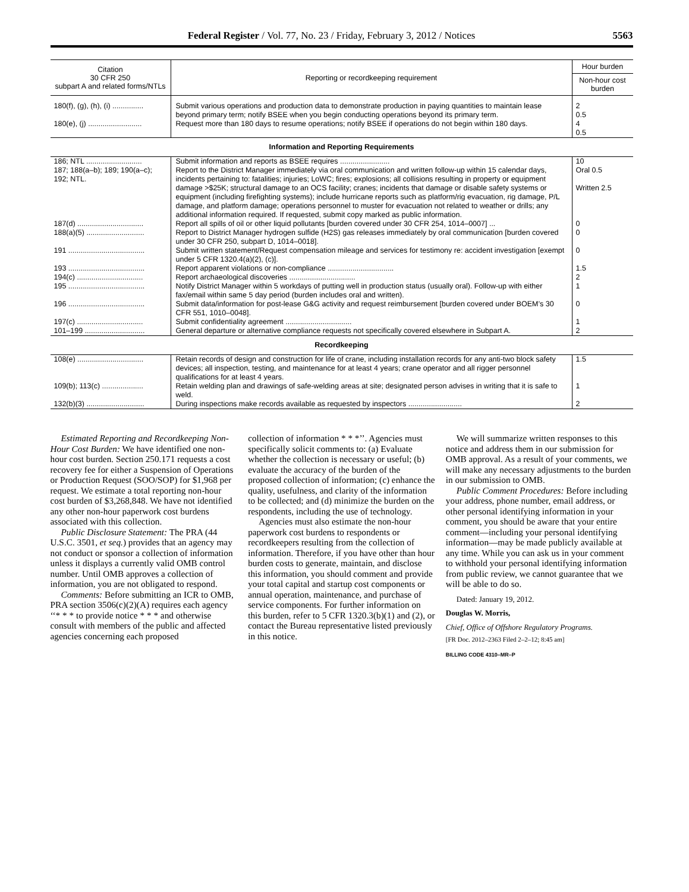Federal Register / Vol. 77, No. 23 / Friday, February 3, 2012 / Notices 5563
| Citation 30 CFR 250 subpart A and related forms/NTLs | Reporting or recordkeeping requirement | Hour burden |
| --- | --- | --- |
| | | Non-hour cost burden |
| 180(f), (g), (h), (i) ............... | Submit various operations and production data to demonstrate production in paying quantities to maintain lease beyond primary term; notify BSEE when you begin conducting operations beyond its primary term. | 2 0.5 |
| 180(e), (j) .......................... | Request more than 180 days to resume operations; notify BSEE if operations do not begin within 180 days. | 4 0.5 |
| Information and Reporting Requirements | | |
| 186; NTL ........................... | Submit information and reports as BSEE requires ........................ | 10 |
| 187; 188(a–b); 189; 190(a–c); 192; NTL. | Report to the District Manager immediately via oral communication and written follow-up within 15 calendar days, incidents pertaining to: fatalities; injuries; LoWC; fires; explosions; all collisions resulting in property or equipment damage >$25K; structural damage to an OCS facility; cranes; incidents that damage or disable safety systems or equipment (including firefighting systems); include hurricane reports such as platform/rig evacuation, rig damage, P/L damage, and platform damage; operations personnel to muster for evacuation not related to weather or drills; any additional information required. If requested, submit copy marked as public information. | Oral 0.5 Written 2.5 |
| 187(d) ................................ | Report all spills of oil or other liquid pollutants [burden covered under 30 CFR 254, 1014–0007] ... | 0 |
| 188(a)(5) ............................ | Report to District Manager hydrogen sulfide (H2S) gas releases immediately by oral communication [burden covered under 30 CFR 250, subpart D, 1014–0018]. | 0 |
| 191 ..................................... | Submit written statement/Request compensation mileage and services for testimony re: accident investigation [exempt under 5 CFR 1320.4(a)(2), (c)]. | 0 |
| 193 ..................................... | Report apparent violations or non-compliance ................................ | 1.5 |
| 194(c) ................................ | Report archaeological discoveries ................................ | 2 |
| 195 ..................................... | Notify District Manager within 5 workdays of putting well in production status (usually oral). Follow-up with either fax/email within same 5 day period (burden includes oral and written). | 1 |
| 196 ..................................... | Submit data/information for post-lease G&G activity and request reimbursement [burden covered under BOEM’s 30 CFR 551, 1010–0048]. | 0 |
| 197(c) ................................ | Submit confidentiality agreement ................................ | 1 |
| 101–199 ............................. | General departure or alternative compliance requests not specifically covered elsewhere in Subpart A. | 2 |
| Recordkeeping | | |
| 108(e) ................................ | Retain records of design and construction for life of crane, including installation records for any anti-two block safety devices; all inspection, testing, and maintenance for at least 4 years; crane operator and all rigger personnel qualifications for at least 4 years. | 1.5 |
| 109(b); 113(c) .................... | Retain welding plan and drawings of safe-welding areas at site; designated person advises in writing that it is safe to weld. | 1 |
| 132(b)(3) ............................ | During inspections make records available as requested by inspectors .......................... | 2 |
Estimated Reporting and Recordkeeping Non-Hour Cost Burden: We have identified one non-hour cost burden. Section 250.171 requests a cost recovery fee for either a Suspension of Operations or Production Request (SOO/SOP) for $1,968 per request. We estimate a total reporting non-hour cost burden of $3,268,848. We have not identified any other non-hour paperwork cost burdens associated with this collection.
Public Disclosure Statement: The PRA (44 U.S.C. 3501, et seq.) provides that an agency may not conduct or sponsor a collection of information unless it displays a currently valid OMB control number. Until OMB approves a collection of information, you are not obligated to respond.
Comments: Before submitting an ICR to OMB, PRA section 3506(c)(2)(A) requires each agency ‘‘* * * to provide notice * * * and otherwise consult with members of the public and affected agencies concerning each proposed
collection of information * * *’’. Agencies must specifically solicit comments to: (a) Evaluate whether the collection is necessary or useful; (b) evaluate the accuracy of the burden of the proposed collection of information; (c) enhance the quality, usefulness, and clarity of the information to be collected; and (d) minimize the burden on the respondents, including the use of technology.
Agencies must also estimate the non-hour paperwork cost burdens to respondents or recordkeepers resulting from the collection of information. Therefore, if you have other than hour burden costs to generate, maintain, and disclose this information, you should comment and provide your total capital and startup cost components or annual operation, maintenance, and purchase of service components. For further information on this burden, refer to 5 CFR 1320.3(b)(1) and (2), or contact the Bureau representative listed previously in this notice.
We will summarize written responses to this notice and address them in our submission for OMB approval. As a result of your comments, we will make any necessary adjustments to the burden in our submission to OMB.
Public Comment Procedures: Before including your address, phone number, email address, or other personal identifying information in your comment, you should be aware that your entire comment—including your personal identifying information—may be made publicly available at any time. While you can ask us in your comment to withhold your personal identifying information from public review, we cannot guarantee that we will be able to do so.
Dated: January 19, 2012.
Douglas W. Morris,
Chief, Office of Offshore Regulatory Programs.
[FR Doc. 2012–2363 Filed 2–2–12; 8:45 am]
BILLING CODE 4310–MR–P